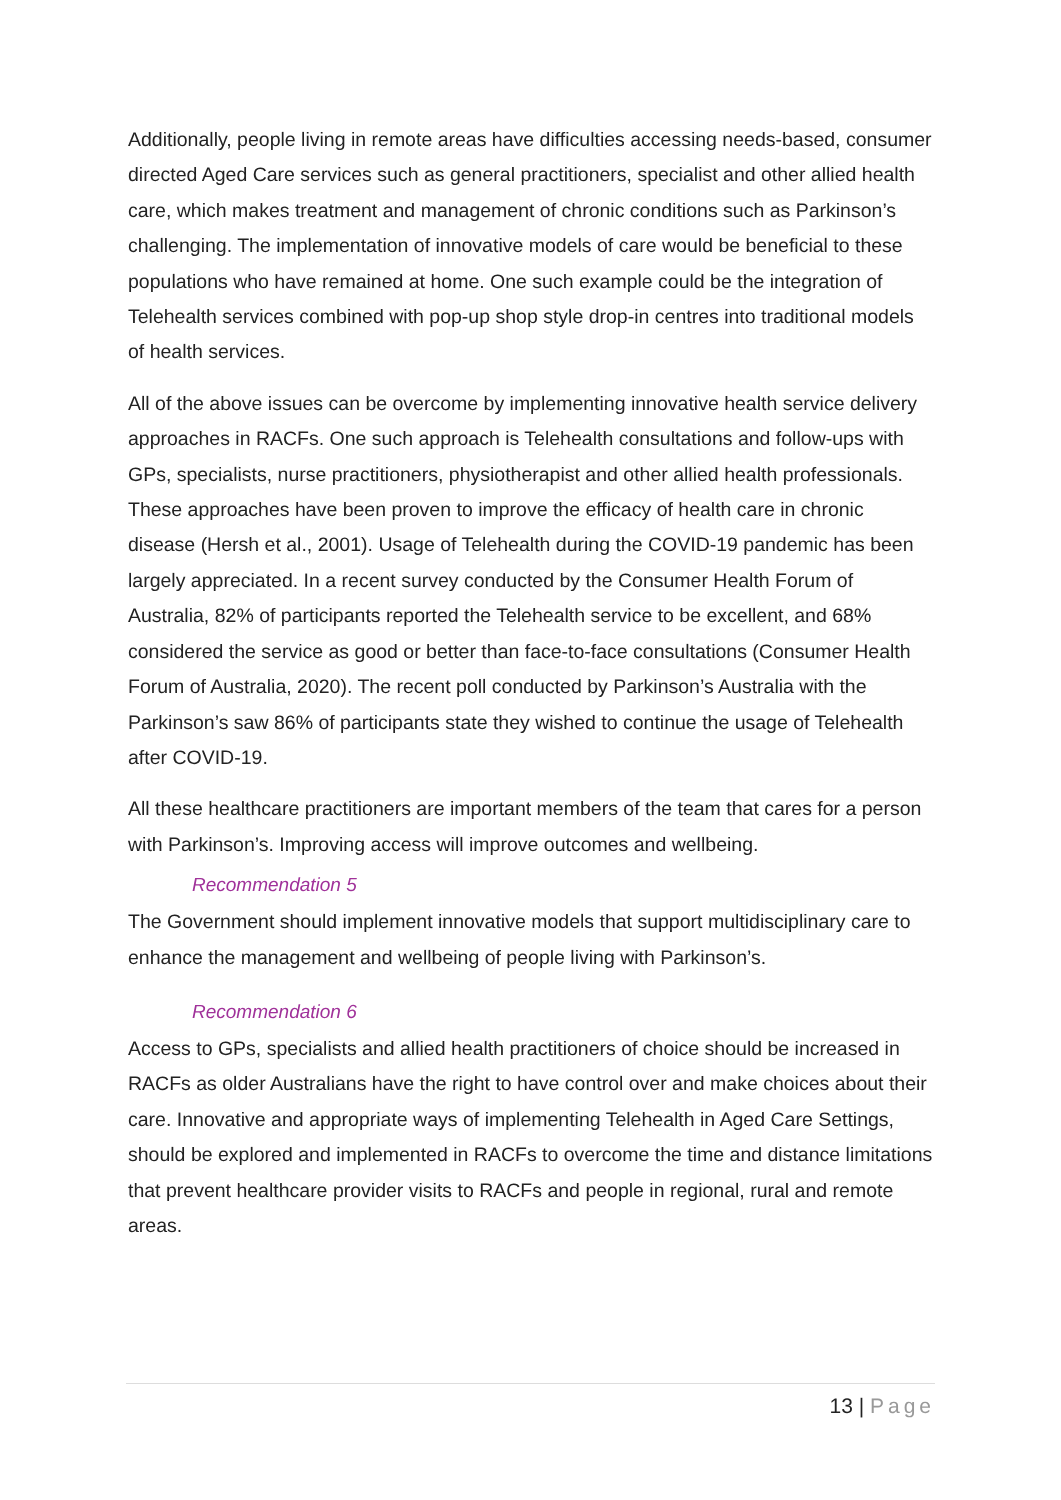Additionally, people living in remote areas have difficulties accessing needs-based, consumer directed Aged Care services such as general practitioners, specialist and other allied health care, which makes treatment and management of chronic conditions such as Parkinson’s challenging. The implementation of innovative models of care would be beneficial to these populations who have remained at home. One such example could be the integration of Telehealth services combined with pop-up shop style drop-in centres into traditional models of health services.
All of the above issues can be overcome by implementing innovative health service delivery approaches in RACFs. One such approach is Telehealth consultations and follow-ups with GPs, specialists, nurse practitioners, physiotherapist and other allied health professionals. These approaches have been proven to improve the efficacy of health care in chronic disease (Hersh et al., 2001). Usage of Telehealth during the COVID-19 pandemic has been largely appreciated. In a recent survey conducted by the Consumer Health Forum of Australia, 82% of participants reported the Telehealth service to be excellent, and 68% considered the service as good or better than face-to-face consultations (Consumer Health Forum of Australia, 2020). The recent poll conducted by Parkinson’s Australia with the Parkinson’s saw 86% of participants state they wished to continue the usage of Telehealth after COVID-19.
All these healthcare practitioners are important members of the team that cares for a person with Parkinson’s. Improving access will improve outcomes and wellbeing.
Recommendation 5
The Government should implement innovative models that support multidisciplinary care to enhance the management and wellbeing of people living with Parkinson’s.
Recommendation 6
Access to GPs, specialists and allied health practitioners of choice should be increased in RACFs as older Australians have the right to have control over and make choices about their care. Innovative and appropriate ways of implementing Telehealth in Aged Care Settings, should be explored and implemented in RACFs to overcome the time and distance limitations that prevent healthcare provider visits to RACFs and people in regional, rural and remote areas.
13 | Page